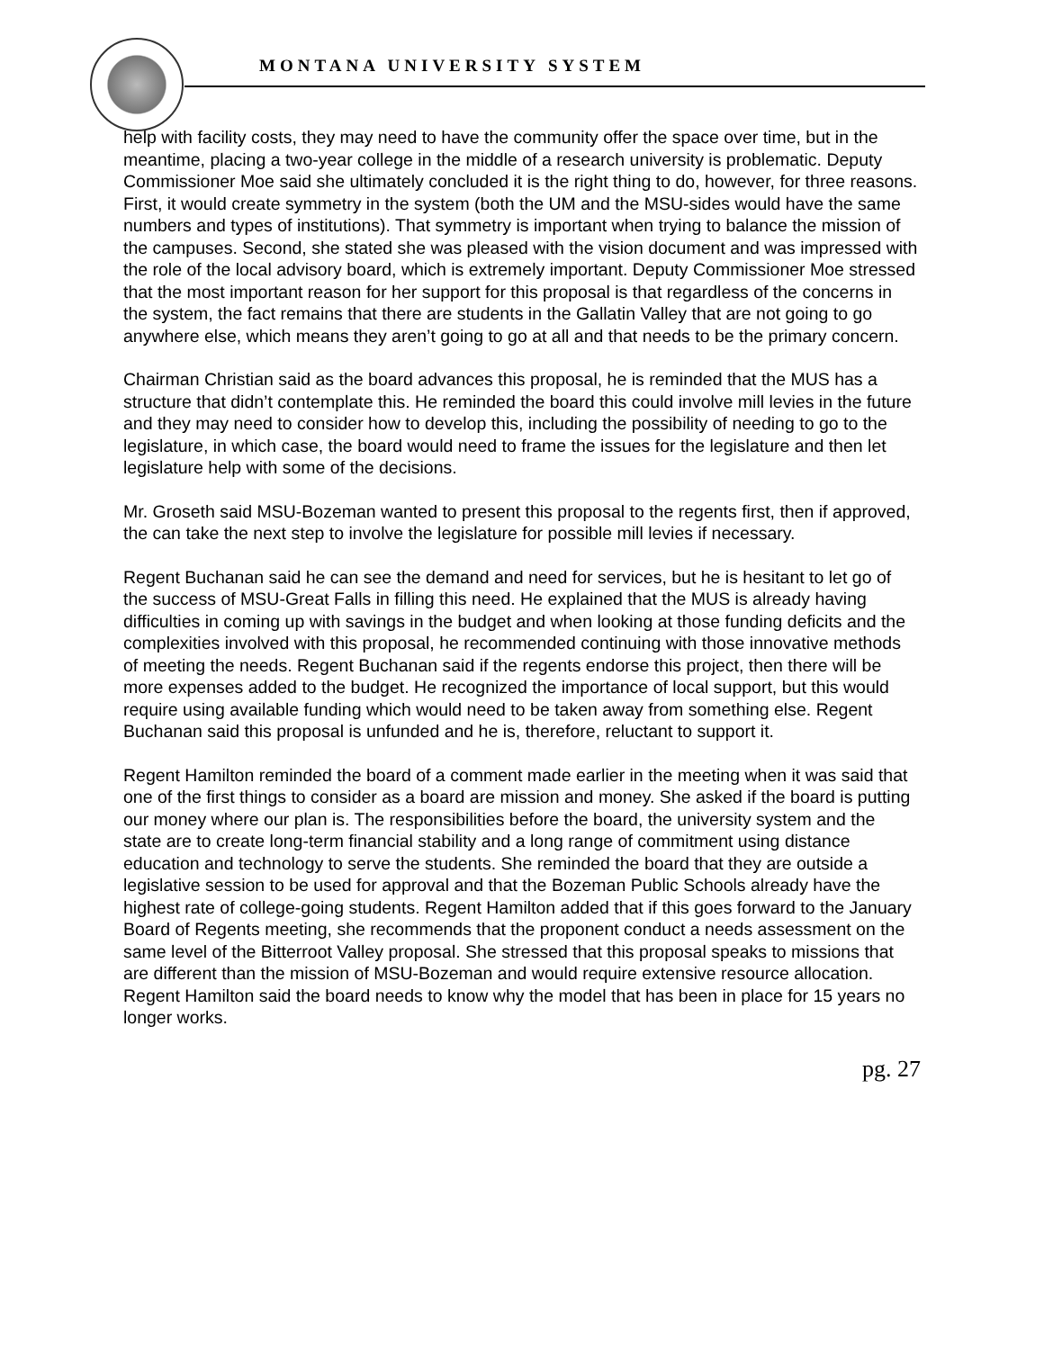MONTANA UNIVERSITY SYSTEM
help with facility costs, they may need to have the community offer the space over time, but in the meantime, placing a two-year college in the middle of a research university is problematic. Deputy Commissioner Moe said she ultimately concluded it is the right thing to do, however, for three reasons. First, it would create symmetry in the system (both the UM and the MSU-sides would have the same numbers and types of institutions). That symmetry is important when trying to balance the mission of the campuses. Second, she stated she was pleased with the vision document and was impressed with the role of the local advisory board, which is extremely important. Deputy Commissioner Moe stressed that the most important reason for her support for this proposal is that regardless of the concerns in the system, the fact remains that there are students in the Gallatin Valley that are not going to go anywhere else, which means they aren’t going to go at all and that needs to be the primary concern.
Chairman Christian said as the board advances this proposal, he is reminded that the MUS has a structure that didn’t contemplate this. He reminded the board this could involve mill levies in the future and they may need to consider how to develop this, including the possibility of needing to go to the legislature, in which case, the board would need to frame the issues for the legislature and then let legislature help with some of the decisions.
Mr. Groseth said MSU-Bozeman wanted to present this proposal to the regents first, then if approved, the can take the next step to involve the legislature for possible mill levies if necessary.
Regent Buchanan said he can see the demand and need for services, but he is hesitant to let go of the success of MSU-Great Falls in filling this need. He explained that the MUS is already having difficulties in coming up with savings in the budget and when looking at those funding deficits and the complexities involved with this proposal, he recommended continuing with those innovative methods of meeting the needs. Regent Buchanan said if the regents endorse this project, then there will be more expenses added to the budget. He recognized the importance of local support, but this would require using available funding which would need to be taken away from something else. Regent Buchanan said this proposal is unfunded and he is, therefore, reluctant to support it.
Regent Hamilton reminded the board of a comment made earlier in the meeting when it was said that one of the first things to consider as a board are mission and money. She asked if the board is putting our money where our plan is. The responsibilities before the board, the university system and the state are to create long-term financial stability and a long range of commitment using distance education and technology to serve the students. She reminded the board that they are outside a legislative session to be used for approval and that the Bozeman Public Schools already have the highest rate of college-going students. Regent Hamilton added that if this goes forward to the January Board of Regents meeting, she recommends that the proponent conduct a needs assessment on the same level of the Bitterroot Valley proposal. She stressed that this proposal speaks to missions that are different than the mission of MSU-Bozeman and would require extensive resource allocation. Regent Hamilton said the board needs to know why the model that has been in place for 15 years no longer works.
pg. 27